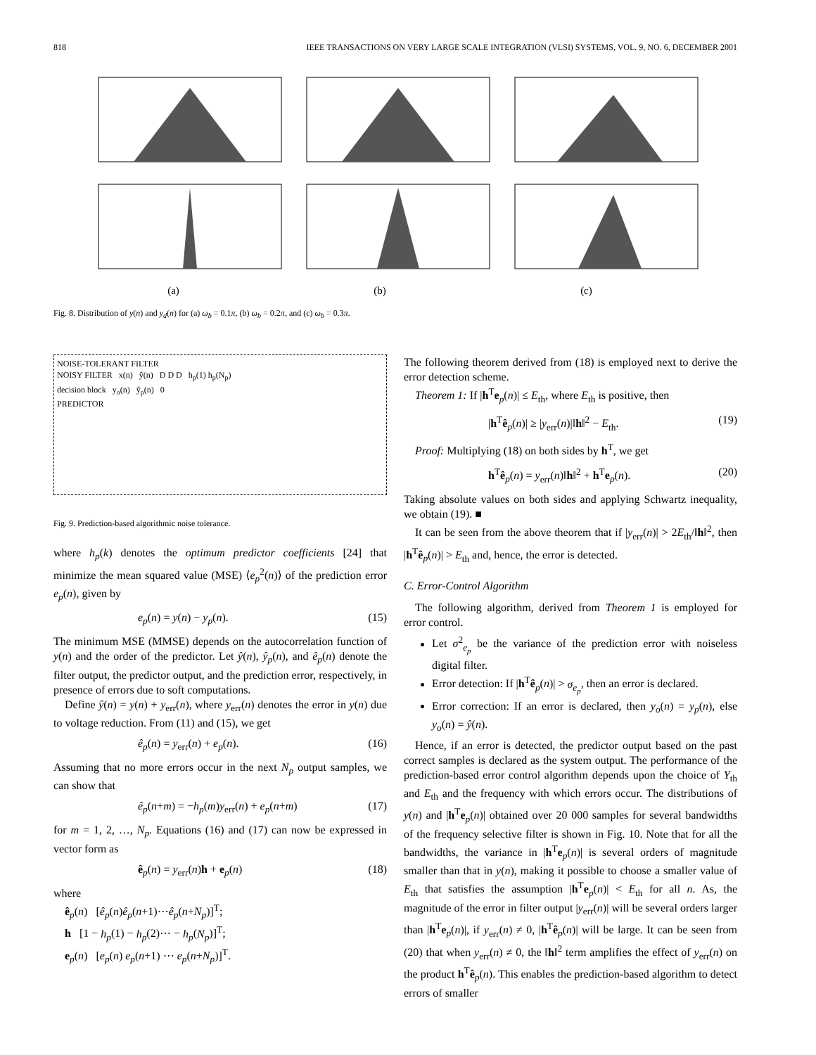818 IEEE TRANSACTIONS ON VERY LARGE SCALE INTEGRATION (VLSI) SYSTEMS, VOL. 9, NO. 6, DECEMBER 2001
(a) (b) (c)
Fig. 8. Distribution of y(n) and y<sub>d</sub>(n) for (a) ω<sub>b</sub> = 0.1π, (b) ω<sub>b</sub> = 0.2π, and (c) ω<sub>b</sub> = 0.3π.
NOISE-TOLERANT FILTER
NOISY FILTER x(n) ŷ(n) D D D h<sub>p</sub>(1) h<sub>p</sub>(N<sub>p</sub>)
decision block y<sub>o</sub>(n) ŷ<sub>p</sub>(n) 0
PREDICTOR
Fig. 9. Prediction-based algorithmic noise tolerance.
where h<sub>p</sub>(k) denotes the optimum predictor coefficients [24] that minimize the mean squared value (MSE) ⟨e<sub>p</sub><sup>2</sup>(n)⟩ of the prediction error e<sub>p</sub>(n), given by
e<sub>p</sub>(n) = y(n) − y<sub>p</sub>(n). (15)
The minimum MSE (MMSE) depends on the autocorrelation function of y(n) and the order of the predictor. Let ŷ(n), ŷ<sub>p</sub>(n), and ê<sub>p</sub>(n) denote the filter output, the predictor output, and the prediction error, respectively, in presence of errors due to soft computations.
Define ŷ(n) = y(n) + y<sub>err</sub>(n), where y<sub>err</sub>(n) denotes the error in y(n) due to voltage reduction. From (11) and (15), we get
ê<sub>p</sub>(n) = y<sub>err</sub>(n) + e<sub>p</sub>(n). (16)
Assuming that no more errors occur in the next N<sub>p</sub> output samples, we can show that
ê<sub>p</sub>(n+m) = −h<sub>p</sub>(m)y<sub>err</sub>(n) + e<sub>p</sub>(n+m) (17)
for m = 1, 2, …, N<sub>p</sub>. Equations (16) and (17) can now be expressed in vector form as
ê<sub>p</sub>(n) = y<sub>err</sub>(n)h + e<sub>p</sub>(n) (18)
where
ê<sub>p</sub>(n) [ê<sub>p</sub>(n)ê<sub>p</sub>(n+1)⋯ê<sub>p</sub>(n+N<sub>p</sub>)]<sup>T</sup>;
h [1 − h<sub>p</sub>(1) − h<sub>p</sub>(2)⋯ − h<sub>p</sub>(N<sub>p</sub>)]<sup>T</sup>;
e<sub>p</sub>(n) [e<sub>p</sub>(n) e<sub>p</sub>(n+1) ⋯ e<sub>p</sub>(n+N<sub>p</sub>)]<sup>T</sup>.
The following theorem derived from (18) is employed next to derive the error detection scheme.
Theorem 1: If |h<sup>T</sup>e<sub>p</sub>(n)| ≤ E<sub>th</sub>, where E<sub>th</sub> is positive, then
|h<sup>T</sup>ê<sub>p</sub>(n)| ≥ |y<sub>err</sub>(n)|‖h‖<sup>2</sup> − E<sub>th</sub>. (19)
Proof: Multiplying (18) on both sides by h<sup>T</sup>, we get
h<sup>T</sup>ê<sub>p</sub>(n) = y<sub>err</sub>(n)‖h‖<sup>2</sup> + h<sup>T</sup>e<sub>p</sub>(n). (20)
Taking absolute values on both sides and applying Schwartz inequality, we obtain (19). ■
It can be seen from the above theorem that if |y<sub>err</sub>(n)| > 2E<sub>th</sub>/‖h‖<sup>2</sup>, then |h<sup>T</sup>ê<sub>p</sub>(n)| > E<sub>th</sub> and, hence, the error is detected.
C. Error-Control Algorithm
The following algorithm, derived from Theorem 1 is employed for error control.
Let σ<sup>2</sup><sub>e<sub>p</sub></sub> be the variance of the prediction error with noiseless digital filter.
Error detection: If |h<sup>T</sup>ê<sub>p</sub>(n)| > σ<sub>e<sub>p</sub></sub>, then an error is declared.
Error correction: If an error is declared, then y<sub>o</sub>(n) = y<sub>p</sub>(n), else y<sub>o</sub>(n) = ŷ(n).
Hence, if an error is detected, the predictor output based on the past correct samples is declared as the system output. The performance of the prediction-based error control algorithm depends upon the choice of Y<sub>th</sub> and E<sub>th</sub> and the frequency with which errors occur. The distributions of y(n) and |h<sup>T</sup>e<sub>p</sub>(n)| obtained over 20 000 samples for several bandwidths of the frequency selective filter is shown in Fig. 10. Note that for all the bandwidths, the variance in |h<sup>T</sup>e<sub>p</sub>(n)| is several orders of magnitude smaller than that in y(n), making it possible to choose a smaller value of E<sub>th</sub> that satisfies the assumption |h<sup>T</sup>e<sub>p</sub>(n)| < E<sub>th</sub> for all n. As, the magnitude of the error in filter output |y<sub>err</sub>(n)| will be several orders larger than |h<sup>T</sup>e<sub>p</sub>(n)|, if y<sub>err</sub>(n) ≠ 0, |h<sup>T</sup>ê<sub>p</sub>(n)| will be large. It can be seen from (20) that when y<sub>err</sub>(n) ≠ 0, the ‖h‖<sup>2</sup> term amplifies the effect of y<sub>err</sub>(n) on the product h<sup>T</sup>ê<sub>p</sub>(n). This enables the prediction-based algorithm to detect errors of smaller